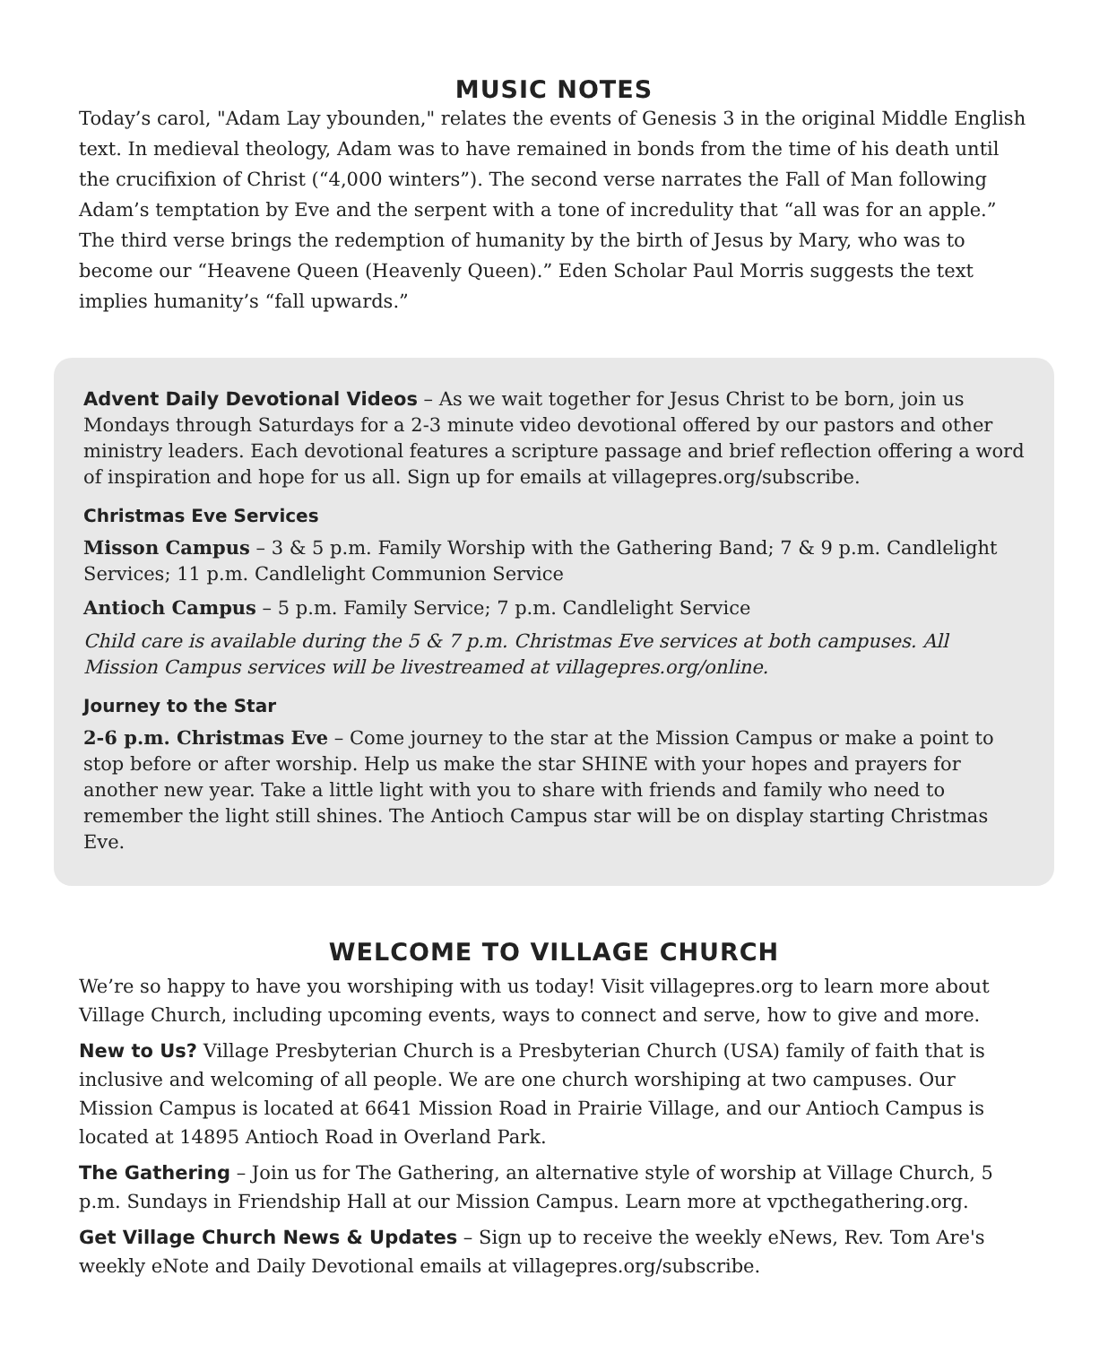MUSIC NOTES
Today’s carol, "Adam Lay ybounden," relates the events of Genesis 3 in the original Middle English text. In medieval theology, Adam was to have remained in bonds from the time of his death until the crucifixion of Christ (“4,000 winters”). The second verse narrates the Fall of Man following Adam’s temptation by Eve and the serpent with a tone of incredulity that “all was for an apple.” The third verse brings the redemption of humanity by the birth of Jesus by Mary, who was to become our “Heavene Queen (Heavenly Queen).” Eden Scholar Paul Morris suggests the text implies humanity’s “fall upwards.”
Advent Daily Devotional Videos – As we wait together for Jesus Christ to be born, join us Mondays through Saturdays for a 2-3 minute video devotional offered by our pastors and other ministry leaders. Each devotional features a scripture passage and brief reflection offering a word of inspiration and hope for us all. Sign up for emails at villagepres.org/subscribe.
Christmas Eve Services
Misson Campus – 3 & 5 p.m. Family Worship with the Gathering Band; 7 & 9 p.m. Candlelight Services; 11 p.m. Candlelight Communion Service
Antioch Campus – 5 p.m. Family Service; 7 p.m. Candlelight Service
Child care is available during the 5 & 7 p.m. Christmas Eve services at both campuses. All Mission Campus services will be livestreamed at villagepres.org/online.
Journey to the Star
2-6 p.m. Christmas Eve – Come journey to the star at the Mission Campus or make a point to stop before or after worship. Help us make the star SHINE with your hopes and prayers for another new year. Take a little light with you to share with friends and family who need to remember the light still shines. The Antioch Campus star will be on display starting Christmas Eve.
WELCOME TO VILLAGE CHURCH
We’re so happy to have you worshiping with us today! Visit villagepres.org to learn more about Village Church, including upcoming events, ways to connect and serve, how to give and more.
New to Us? Village Presbyterian Church is a Presbyterian Church (USA) family of faith that is inclusive and welcoming of all people. We are one church worshiping at two campuses. Our Mission Campus is located at 6641 Mission Road in Prairie Village, and our Antioch Campus is located at 14895 Antioch Road in Overland Park.
The Gathering – Join us for The Gathering, an alternative style of worship at Village Church, 5 p.m. Sundays in Friendship Hall at our Mission Campus. Learn more at vpcthegathering.org.
Get Village Church News & Updates – Sign up to receive the weekly eNews, Rev. Tom Are's weekly eNote and Daily Devotional emails at villagepres.org/subscribe.